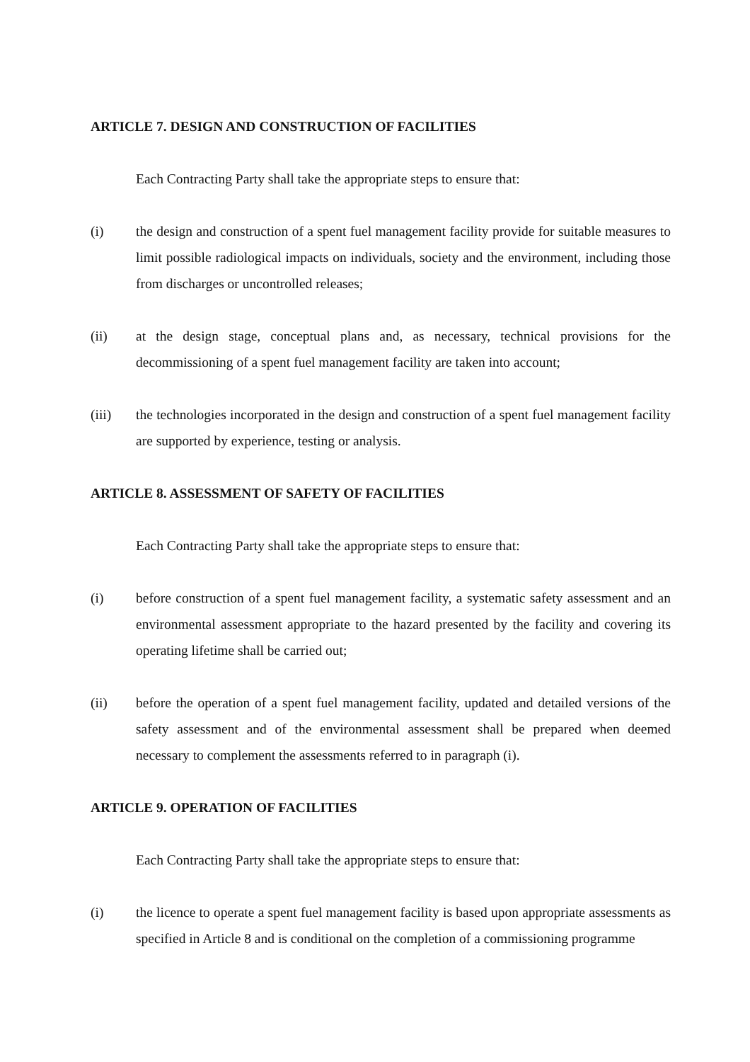ARTICLE 7. DESIGN AND CONSTRUCTION OF FACILITIES
Each Contracting Party shall take the appropriate steps to ensure that:
(i) the design and construction of a spent fuel management facility provide for suitable measures to limit possible radiological impacts on individuals, society and the environment, including those from discharges or uncontrolled releases;
(ii) at the design stage, conceptual plans and, as necessary, technical provisions for the decommissioning of a spent fuel management facility are taken into account;
(iii) the technologies incorporated in the design and construction of a spent fuel management facility are supported by experience, testing or analysis.
ARTICLE 8. ASSESSMENT OF SAFETY OF FACILITIES
Each Contracting Party shall take the appropriate steps to ensure that:
(i) before construction of a spent fuel management facility, a systematic safety assessment and an environmental assessment appropriate to the hazard presented by the facility and covering its operating lifetime shall be carried out;
(ii) before the operation of a spent fuel management facility, updated and detailed versions of the safety assessment and of the environmental assessment shall be prepared when deemed necessary to complement the assessments referred to in paragraph (i).
ARTICLE 9. OPERATION OF FACILITIES
Each Contracting Party shall take the appropriate steps to ensure that:
(i) the licence to operate a spent fuel management facility is based upon appropriate assessments as specified in Article 8 and is conditional on the completion of a commissioning programme